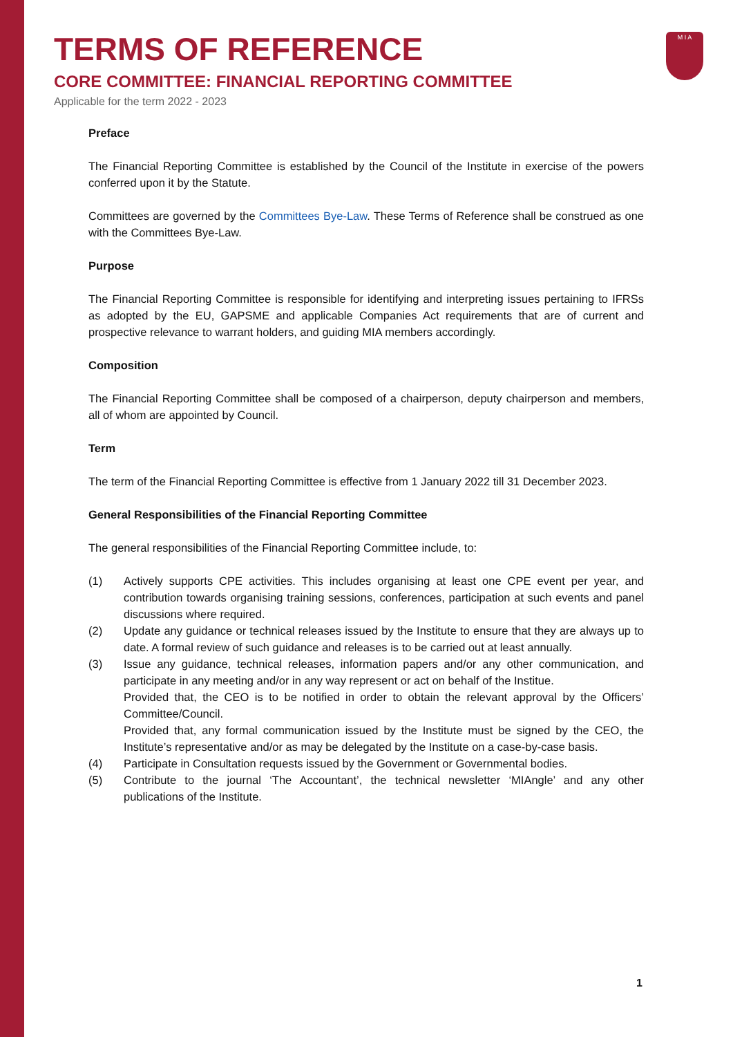M I A
TERMS OF REFERENCE
CORE COMMITTEE: FINANCIAL REPORTING COMMITTEE
Applicable for the term 2022 - 2023
Preface
The Financial Reporting Committee is established by the Council of the Institute in exercise of the powers conferred upon it by the Statute.
Committees are governed by the Committees Bye-Law. These Terms of Reference shall be construed as one with the Committees Bye-Law.
Purpose
The Financial Reporting Committee is responsible for identifying and interpreting issues pertaining to IFRSs as adopted by the EU, GAPSME and applicable Companies Act requirements that are of current and prospective relevance to warrant holders, and guiding MIA members accordingly.
Composition
The Financial Reporting Committee shall be composed of a chairperson, deputy chairperson and members, all of whom are appointed by Council.
Term
The term of the Financial Reporting Committee is effective from 1 January 2022 till 31 December 2023.
General Responsibilities of the Financial Reporting Committee
The general responsibilities of the Financial Reporting Committee include, to:
(1) Actively supports CPE activities. This includes organising at least one CPE event per year, and contribution towards organising training sessions, conferences, participation at such events and panel discussions where required.
(2) Update any guidance or technical releases issued by the Institute to ensure that they are always up to date. A formal review of such guidance and releases is to be carried out at least annually.
(3) Issue any guidance, technical releases, information papers and/or any other communication, and participate in any meeting and/or in any way represent or act on behalf of the Institue.
Provided that, the CEO is to be notified in order to obtain the relevant approval by the Officers’ Committee/Council.
Provided that, any formal communication issued by the Institute must be signed by the CEO, the Institute’s representative and/or as may be delegated by the Institute on a case-by-case basis.
(4) Participate in Consultation requests issued by the Government or Governmental bodies.
(5) Contribute to the journal ‘The Accountant’, the technical newsletter ‘MIAngle’ and any other publications of the Institute.
1